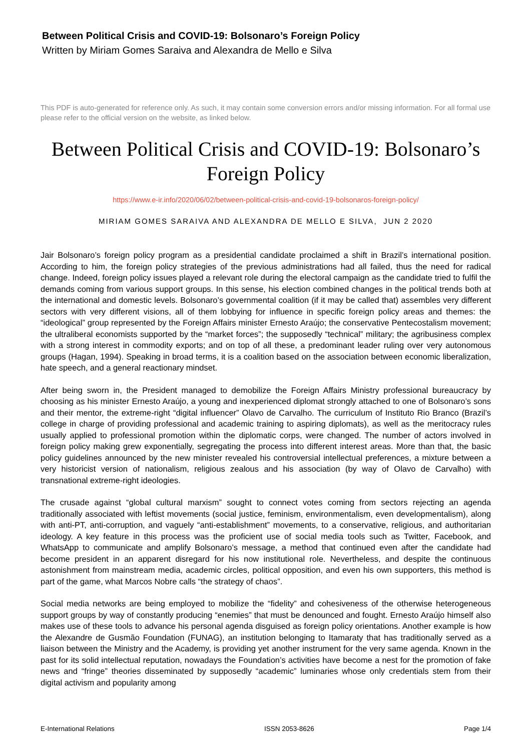Between Political Crisis and COVID-19: Bolsonaro’s Foreign Policy
Written by Miriam Gomes Saraiva and Alexandra de Mello e Silva
This PDF is auto-generated for reference only. As such, it may contain some conversion errors and/or missing information. For all formal use please refer to the official version on the website, as linked below.
Between Political Crisis and COVID-19: Bolsonaro’s Foreign Policy
https://www.e-ir.info/2020/06/02/between-political-crisis-and-covid-19-bolsonaros-foreign-policy/
MIRIAM GOMES SARAIVA AND ALEXANDRA DE MELLO E SILVA, JUN 2 2020
Jair Bolsonaro’s foreign policy program as a presidential candidate proclaimed a shift in Brazil’s international position. According to him, the foreign policy strategies of the previous administrations had all failed, thus the need for radical change. Indeed, foreign policy issues played a relevant role during the electoral campaign as the candidate tried to fulfil the demands coming from various support groups. In this sense, his election combined changes in the political trends both at the international and domestic levels. Bolsonaro’s governmental coalition (if it may be called that) assembles very different sectors with very different visions, all of them lobbying for influence in specific foreign policy areas and themes: the “ideological” group represented by the Foreign Affairs minister Ernesto Araújo; the conservative Pentecostalism movement; the ultraliberal economists supported by the “market forces”; the supposedly “technical” military; the agribusiness complex with a strong interest in commodity exports; and on top of all these, a predominant leader ruling over very autonomous groups (Hagan, 1994). Speaking in broad terms, it is a coalition based on the association between economic liberalization, hate speech, and a general reactionary mindset.
After being sworn in, the President managed to demobilize the Foreign Affairs Ministry professional bureaucracy by choosing as his minister Ernesto Araújo, a young and inexperienced diplomat strongly attached to one of Bolsonaro’s sons and their mentor, the extreme-right “digital influencer” Olavo de Carvalho. The curriculum of Instituto Rio Branco (Brazil’s college in charge of providing professional and academic training to aspiring diplomats), as well as the meritocracy rules usually applied to professional promotion within the diplomatic corps, were changed. The number of actors involved in foreign policy making grew exponentially, segregating the process into different interest areas. More than that, the basic policy guidelines announced by the new minister revealed his controversial intellectual preferences, a mixture between a very historicist version of nationalism, religious zealous and his association (by way of Olavo de Carvalho) with transnational extreme-right ideologies.
The crusade against “global cultural marxism” sought to connect votes coming from sectors rejecting an agenda traditionally associated with leftist movements (social justice, feminism, environmentalism, even developmentalism), along with anti-PT, anti-corruption, and vaguely “anti-establishment” movements, to a conservative, religious, and authoritarian ideology. A key feature in this process was the proficient use of social media tools such as Twitter, Facebook, and WhatsApp to communicate and amplify Bolsonaro’s message, a method that continued even after the candidate had become president in an apparent disregard for his now institutional role. Nevertheless, and despite the continuous astonishment from mainstream media, academic circles, political opposition, and even his own supporters, this method is part of the game, what Marcos Nobre calls “the strategy of chaos”.
Social media networks are being employed to mobilize the “fidelity” and cohesiveness of the otherwise heterogeneous support groups by way of constantly producing “enemies” that must be denounced and fought. Ernesto Araújo himself also makes use of these tools to advance his personal agenda disguised as foreign policy orientations. Another example is how the Alexandre de Gusmão Foundation (FUNAG), an institution belonging to Itamaraty that has traditionally served as a liaison between the Ministry and the Academy, is providing yet another instrument for the very same agenda. Known in the past for its solid intellectual reputation, nowadays the Foundation’s activities have become a nest for the promotion of fake news and “fringe” theories disseminated by supposedly “academic” luminaries whose only credentials stem from their digital activism and popularity among
E-International Relations ISSN 2053-8626 Page 1/4